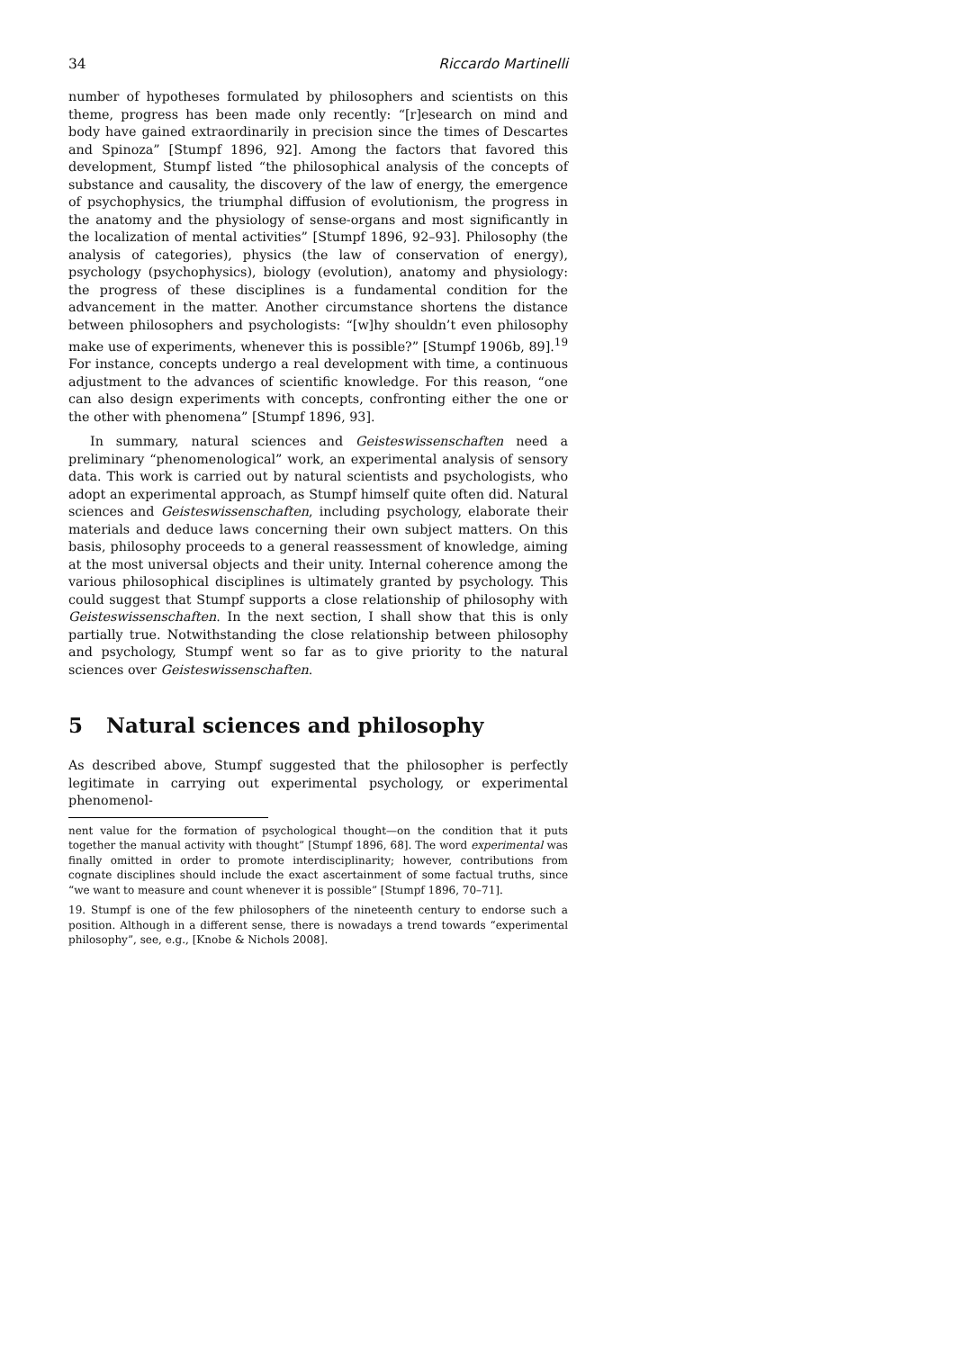34 Riccardo Martinelli
number of hypotheses formulated by philosophers and scientists on this theme, progress has been made only recently: “[r]esearch on mind and body have gained extraordinarily in precision since the times of Descartes and Spinoza” [Stumpf 1896, 92]. Among the factors that favored this development, Stumpf listed “the philosophical analysis of the concepts of substance and causality, the discovery of the law of energy, the emergence of psychophysics, the triumphal diffusion of evolutionism, the progress in the anatomy and the physiology of sense-organs and most significantly in the localization of mental activities” [Stumpf 1896, 92–93]. Philosophy (the analysis of categories), physics (the law of conservation of energy), psychology (psychophysics), biology (evolution), anatomy and physiology: the progress of these disciplines is a fundamental condition for the advancement in the matter. Another circumstance shortens the distance between philosophers and psychologists: “[w]hy shouldn’t even philosophy make use of experiments, whenever this is possible?” [Stumpf 1906b, 89].<sup>19</sup> For instance, concepts undergo a real development with time, a continuous adjustment to the advances of scientific knowledge. For this reason, “one can also design experiments with concepts, confronting either the one or the other with phenomena” [Stumpf 1896, 93].
In summary, natural sciences and Geisteswissenschaften need a preliminary “phenomenological” work, an experimental analysis of sensory data. This work is carried out by natural scientists and psychologists, who adopt an experimental approach, as Stumpf himself quite often did. Natural sciences and Geisteswissenschaften, including psychology, elaborate their materials and deduce laws concerning their own subject matters. On this basis, philosophy proceeds to a general reassessment of knowledge, aiming at the most universal objects and their unity. Internal coherence among the various philosophical disciplines is ultimately granted by psychology. This could suggest that Stumpf supports a close relationship of philosophy with Geisteswissenschaften. In the next section, I shall show that this is only partially true. Notwithstanding the close relationship between philosophy and psychology, Stumpf went so far as to give priority to the natural sciences over Geisteswissenschaften.
5 Natural sciences and philosophy
As described above, Stumpf suggested that the philosopher is perfectly legitimate in carrying out experimental psychology, or experimental phenomenol-
nent value for the formation of psychological thought—on the condition that it puts together the manual activity with thought” [Stumpf 1896, 68]. The word experimental was finally omitted in order to promote interdisciplinarity; however, contributions from cognate disciplines should include the exact ascertainment of some factual truths, since “we want to measure and count whenever it is possible” [Stumpf 1896, 70–71].
19. Stumpf is one of the few philosophers of the nineteenth century to endorse such a position. Although in a different sense, there is nowadays a trend towards “experimental philosophy”, see, e.g., [Knobe & Nichols 2008].